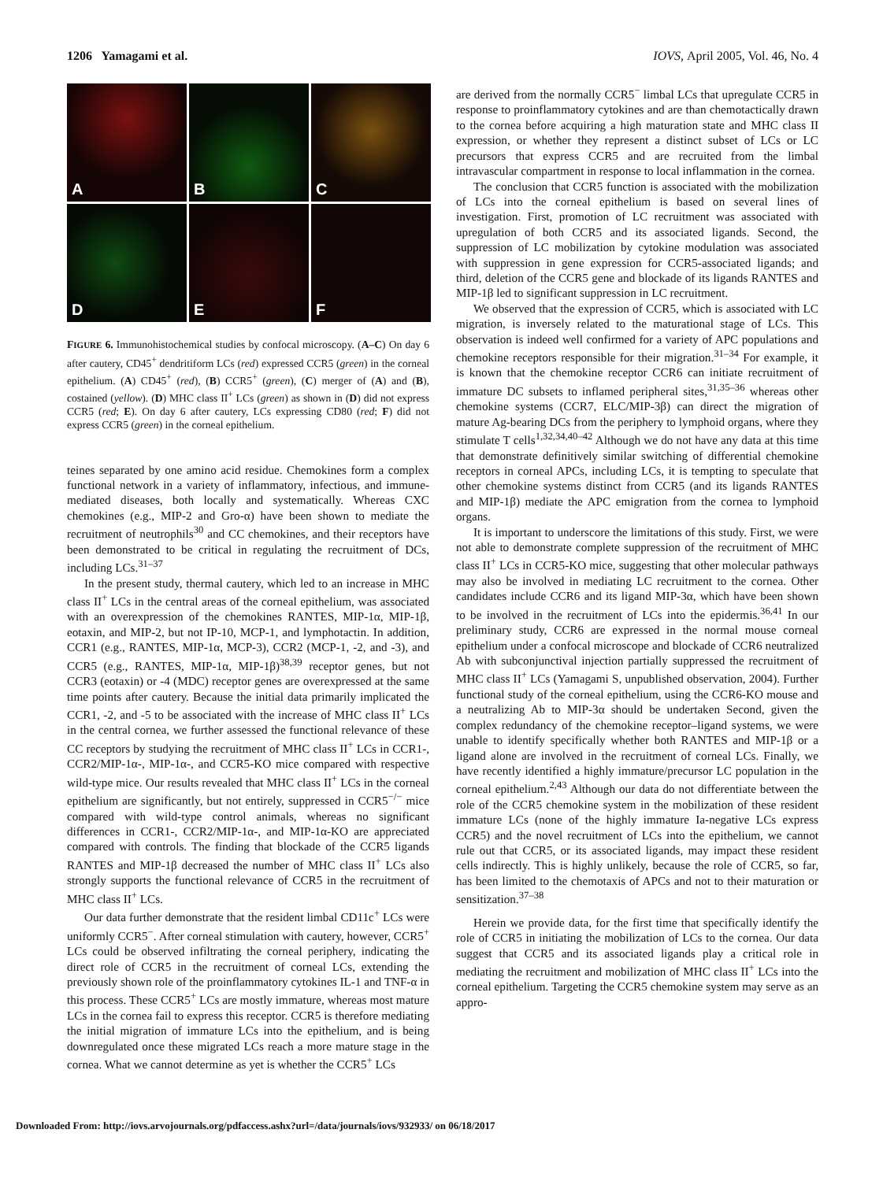1206 Yamagami et al. IOVS, April 2005, Vol. 46, No. 4
A
B
C
D
E
F
FIGURE 6. Immunohistochemical studies by confocal microscopy. (A–C) On day 6 after cautery, CD45<sup>+</sup> dendritiform LCs (red) expressed CCR5 (green) in the corneal epithelium. (A) CD45<sup>+</sup> (red), (B) CCR5<sup>+</sup> (green), (C) merger of (A) and (B), costained (yellow). (D) MHC class II<sup>+</sup> LCs (green) as shown in (D) did not express CCR5 (red; E). On day 6 after cautery, LCs expressing CD80 (red; F) did not express CCR5 (green) in the corneal epithelium.
teines separated by one amino acid residue. Chemokines form a complex functional network in a variety of inflammatory, infectious, and immune-mediated diseases, both locally and systematically. Whereas CXC chemokines (e.g., MIP-2 and Gro-α) have been shown to mediate the recruitment of neutrophils<sup>30</sup> and CC chemokines, and their receptors have been demonstrated to be critical in regulating the recruitment of DCs, including LCs.<sup>31–37</sup>
In the present study, thermal cautery, which led to an increase in MHC class II<sup>+</sup> LCs in the central areas of the corneal epithelium, was associated with an overexpression of the chemokines RANTES, MIP-1α, MIP-1β, eotaxin, and MIP-2, but not IP-10, MCP-1, and lymphotactin. In addition, CCR1 (e.g., RANTES, MIP-1α, MCP-3), CCR2 (MCP-1, -2, and -3), and CCR5 (e.g., RANTES, MIP-1α, MIP-1β)<sup>38,39</sup> receptor genes, but not CCR3 (eotaxin) or -4 (MDC) receptor genes are overexpressed at the same time points after cautery. Because the initial data primarily implicated the CCR1, -2, and -5 to be associated with the increase of MHC class II<sup>+</sup> LCs in the central cornea, we further assessed the functional relevance of these CC receptors by studying the recruitment of MHC class II<sup>+</sup> LCs in CCR1-, CCR2/MIP-1α-, MIP-1α-, and CCR5-KO mice compared with respective wild-type mice. Our results revealed that MHC class II<sup>+</sup> LCs in the corneal epithelium are significantly, but not entirely, suppressed in CCR5<sup>−/−</sup> mice compared with wild-type control animals, whereas no significant differences in CCR1-, CCR2/MIP-1α-, and MIP-1α-KO are appreciated compared with controls. The finding that blockade of the CCR5 ligands RANTES and MIP-1β decreased the number of MHC class II<sup>+</sup> LCs also strongly supports the functional relevance of CCR5 in the recruitment of MHC class II<sup>+</sup> LCs.
Our data further demonstrate that the resident limbal CD11c<sup>+</sup> LCs were uniformly CCR5<sup>−</sup>. After corneal stimulation with cautery, however, CCR5<sup>+</sup> LCs could be observed infiltrating the corneal periphery, indicating the direct role of CCR5 in the recruitment of corneal LCs, extending the previously shown role of the proinflammatory cytokines IL-1 and TNF-α in this process. These CCR5<sup>+</sup> LCs are mostly immature, whereas most mature LCs in the cornea fail to express this receptor. CCR5 is therefore mediating the initial migration of immature LCs into the epithelium, and is being downregulated once these migrated LCs reach a more mature stage in the cornea. What we cannot determine as yet is whether the CCR5<sup>+</sup> LCs
are derived from the normally CCR5<sup>−</sup> limbal LCs that upregulate CCR5 in response to proinflammatory cytokines and are than chemotactically drawn to the cornea before acquiring a high maturation state and MHC class II expression, or whether they represent a distinct subset of LCs or LC precursors that express CCR5 and are recruited from the limbal intravascular compartment in response to local inflammation in the cornea.
The conclusion that CCR5 function is associated with the mobilization of LCs into the corneal epithelium is based on several lines of investigation. First, promotion of LC recruitment was associated with upregulation of both CCR5 and its associated ligands. Second, the suppression of LC mobilization by cytokine modulation was associated with suppression in gene expression for CCR5-associated ligands; and third, deletion of the CCR5 gene and blockade of its ligands RANTES and MIP-1β led to significant suppression in LC recruitment.
We observed that the expression of CCR5, which is associated with LC migration, is inversely related to the maturational stage of LCs. This observation is indeed well confirmed for a variety of APC populations and chemokine receptors responsible for their migration.<sup>31–34</sup> For example, it is known that the chemokine receptor CCR6 can initiate recruitment of immature DC subsets to inflamed peripheral sites,<sup>31,35–36</sup> whereas other chemokine systems (CCR7, ELC/MIP-3β) can direct the migration of mature Ag-bearing DCs from the periphery to lymphoid organs, where they stimulate T cells<sup>1,32,34,40–42</sup> Although we do not have any data at this time that demonstrate definitively similar switching of differential chemokine receptors in corneal APCs, including LCs, it is tempting to speculate that other chemokine systems distinct from CCR5 (and its ligands RANTES and MIP-1β) mediate the APC emigration from the cornea to lymphoid organs.
It is important to underscore the limitations of this study. First, we were not able to demonstrate complete suppression of the recruitment of MHC class II<sup>+</sup> LCs in CCR5-KO mice, suggesting that other molecular pathways may also be involved in mediating LC recruitment to the cornea. Other candidates include CCR6 and its ligand MIP-3α, which have been shown to be involved in the recruitment of LCs into the epidermis.<sup>36,41</sup> In our preliminary study, CCR6 are expressed in the normal mouse corneal epithelium under a confocal microscope and blockade of CCR6 neutralized Ab with subconjunctival injection partially suppressed the recruitment of MHC class II<sup>+</sup> LCs (Yamagami S, unpublished observation, 2004). Further functional study of the corneal epithelium, using the CCR6-KO mouse and a neutralizing Ab to MIP-3α should be undertaken Second, given the complex redundancy of the chemokine receptor–ligand systems, we were unable to identify specifically whether both RANTES and MIP-1β or a ligand alone are involved in the recruitment of corneal LCs. Finally, we have recently identified a highly immature/precursor LC population in the corneal epithelium.<sup>2,43</sup> Although our data do not differentiate between the role of the CCR5 chemokine system in the mobilization of these resident immature LCs (none of the highly immature Ia-negative LCs express CCR5) and the novel recruitment of LCs into the epithelium, we cannot rule out that CCR5, or its associated ligands, may impact these resident cells indirectly. This is highly unlikely, because the role of CCR5, so far, has been limited to the chemotaxis of APCs and not to their maturation or sensitization.<sup>37–38</sup>
Herein we provide data, for the first time that specifically identify the role of CCR5 in initiating the mobilization of LCs to the cornea. Our data suggest that CCR5 and its associated ligands play a critical role in mediating the recruitment and mobilization of MHC class II<sup>+</sup> LCs into the corneal epithelium. Targeting the CCR5 chemokine system may serve as an appro-
Downloaded From: http://iovs.arvojournals.org/pdfaccess.ashx?url=/data/journals/iovs/932933/ on 06/18/2017